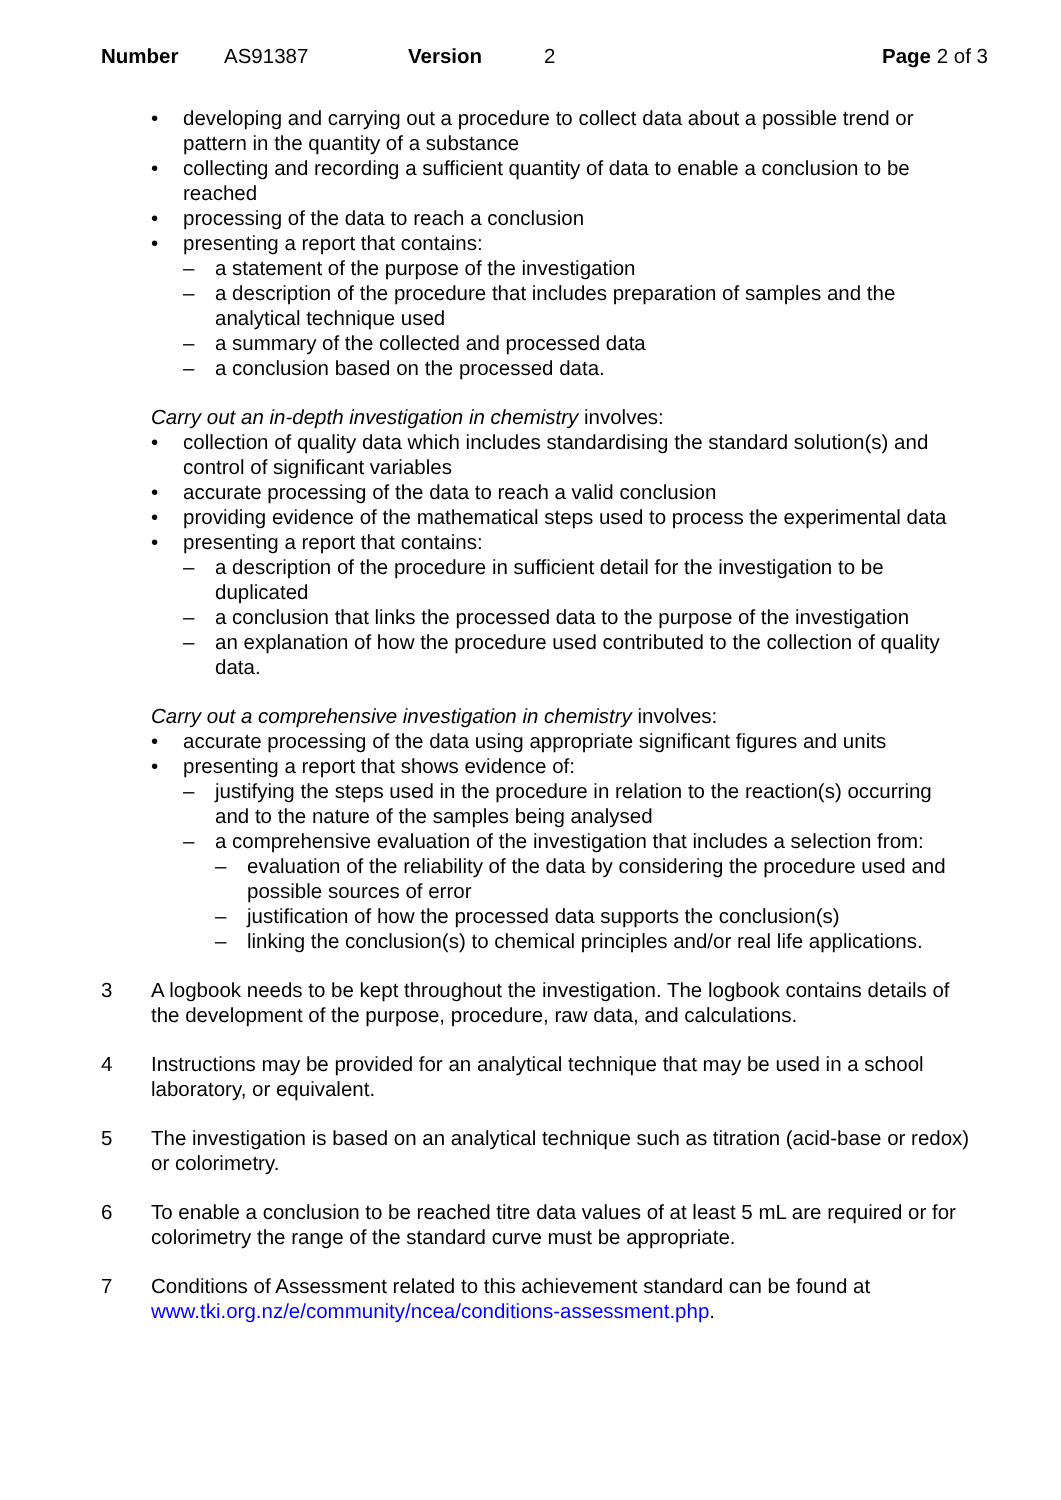Number AS91387 Version 2 Page 2 of 3
• developing and carrying out a procedure to collect data about a possible trend or pattern in the quantity of a substance
• collecting and recording a sufficient quantity of data to enable a conclusion to be reached
• processing of the data to reach a conclusion
• presenting a report that contains:
– a statement of the purpose of the investigation
– a description of the procedure that includes preparation of samples and the analytical technique used
– a summary of the collected and processed data
– a conclusion based on the processed data.
Carry out an in-depth investigation in chemistry involves:
• collection of quality data which includes standardising the standard solution(s) and control of significant variables
• accurate processing of the data to reach a valid conclusion
• providing evidence of the mathematical steps used to process the experimental data
• presenting a report that contains:
– a description of the procedure in sufficient detail for the investigation to be duplicated
– a conclusion that links the processed data to the purpose of the investigation
– an explanation of how the procedure used contributed to the collection of quality data.
Carry out a comprehensive investigation in chemistry involves:
• accurate processing of the data using appropriate significant figures and units
• presenting a report that shows evidence of:
– justifying the steps used in the procedure in relation to the reaction(s) occurring and to the nature of the samples being analysed
– a comprehensive evaluation of the investigation that includes a selection from:
– evaluation of the reliability of the data by considering the procedure used and possible sources of error
– justification of how the processed data supports the conclusion(s)
– linking the conclusion(s) to chemical principles and/or real life applications.
3 A logbook needs to be kept throughout the investigation. The logbook contains details of the development of the purpose, procedure, raw data, and calculations.
4 Instructions may be provided for an analytical technique that may be used in a school laboratory, or equivalent.
5 The investigation is based on an analytical technique such as titration (acid-base or redox) or colorimetry.
6 To enable a conclusion to be reached titre data values of at least 5 mL are required or for colorimetry the range of the standard curve must be appropriate.
7 Conditions of Assessment related to this achievement standard can be found at www.tki.org.nz/e/community/ncea/conditions-assessment.php.